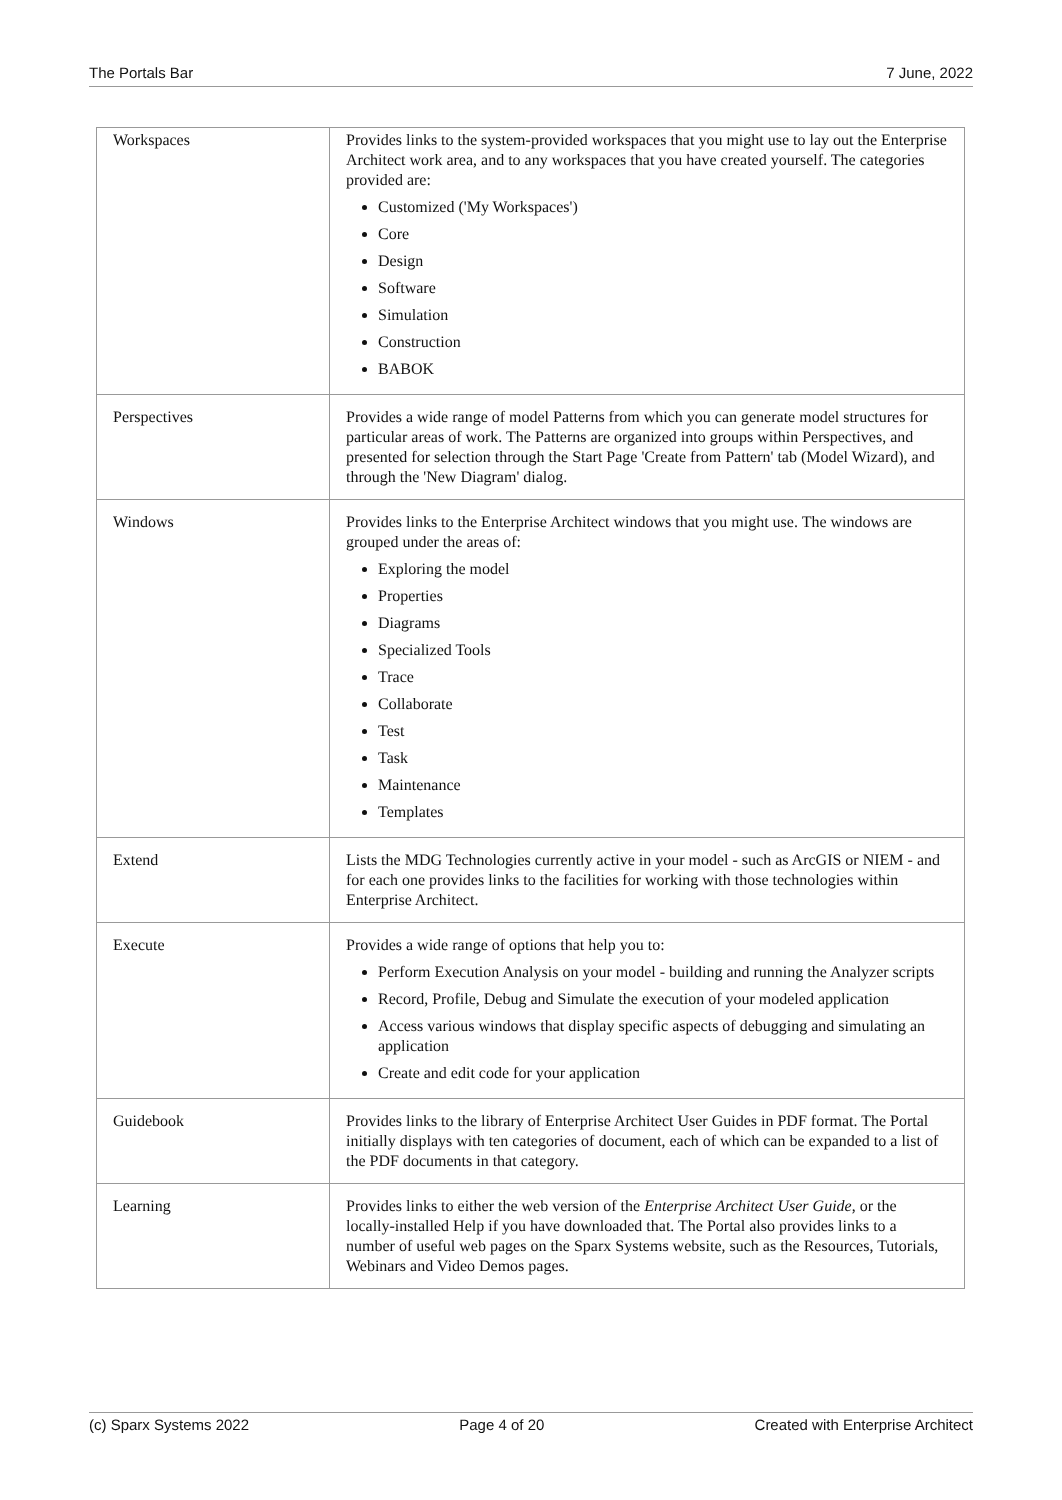The Portals Bar 7 June, 2022
| Workspaces | Provides links to the system-provided workspaces that you might use to lay out the Enterprise Architect work area, and to any workspaces that you have created yourself. The categories provided are: Customized ('My Workspaces') Core Design Software Simulation Construction BABOK |
| Perspectives | Provides a wide range of model Patterns from which you can generate model structures for particular areas of work. The Patterns are organized into groups within Perspectives, and presented for selection through the Start Page 'Create from Pattern' tab (Model Wizard), and through the 'New Diagram' dialog. |
| Windows | Provides links to the Enterprise Architect windows that you might use. The windows are grouped under the areas of: Exploring the model Properties Diagrams Specialized Tools Trace Collaborate Test Task Maintenance Templates |
| Extend | Lists the MDG Technologies currently active in your model - such as ArcGIS or NIEM - and for each one provides links to the facilities for working with those technologies within Enterprise Architect. |
| Execute | Provides a wide range of options that help you to: Perform Execution Analysis on your model - building and running the Analyzer scripts Record, Profile, Debug and Simulate the execution of your modeled application Access various windows that display specific aspects of debugging and simulating an application Create and edit code for your application |
| Guidebook | Provides links to the library of Enterprise Architect User Guides in PDF format. The Portal initially displays with ten categories of document, each of which can be expanded to a list of the PDF documents in that category. |
| Learning | Provides links to either the web version of the Enterprise Architect User Guide , or the locally-installed Help if you have downloaded that. The Portal also provides links to a number of useful web pages on the Sparx Systems website, such as the Resources, Tutorials, Webinars and Video Demos pages. |
(c) Sparx Systems 2022 Page 4 of 20 Created with Enterprise Architect